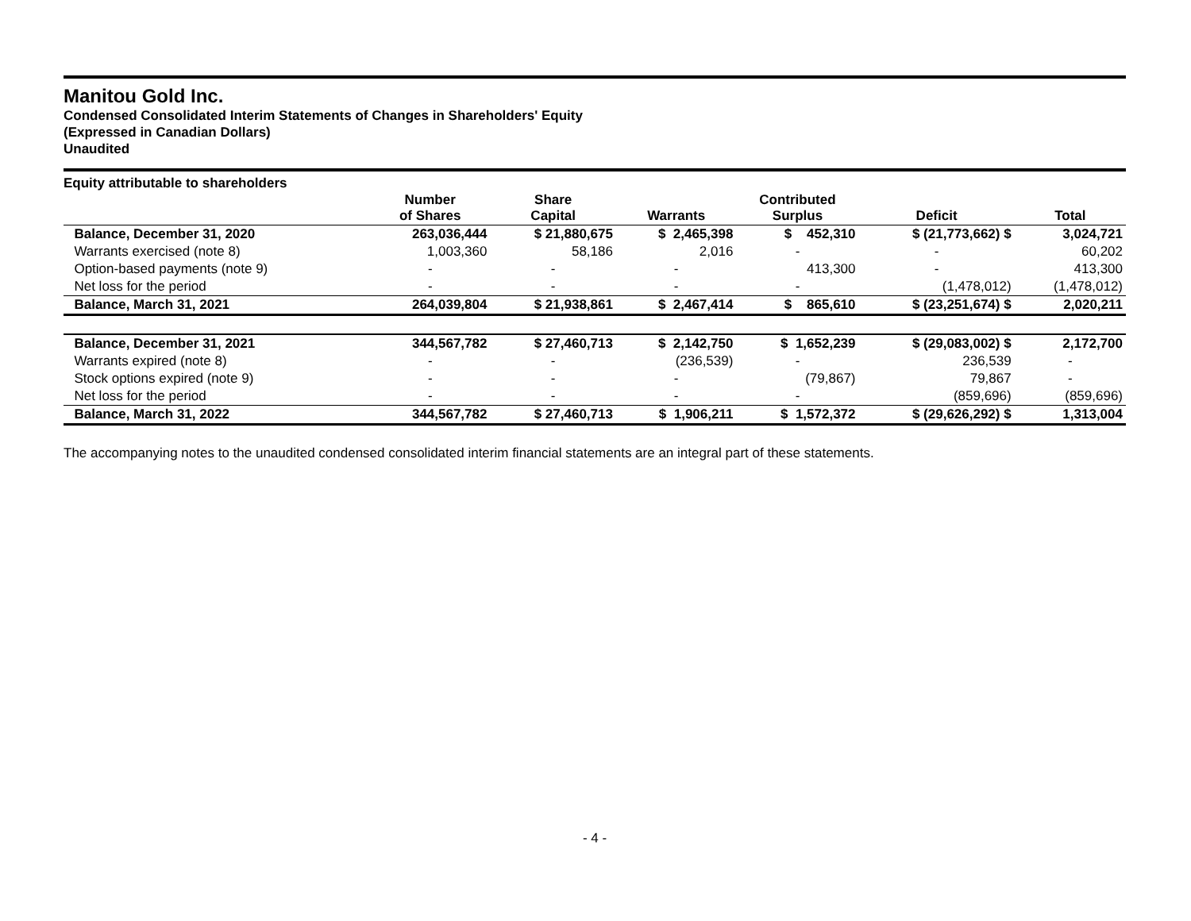Manitou Gold Inc.
Condensed Consolidated Interim Statements of Changes in Shareholders' Equity
(Expressed in Canadian Dollars)
Unaudited
Equity attributable to shareholders
| | Number of Shares | Share Capital | Warrants | Contributed Surplus | Deficit | Total |
| --- | --- | --- | --- | --- | --- | --- |
| Balance, December 31, 2020 | 263,036,444 | $ 21,880,675 | $ 2,465,398 | $ 452,310 | $ (21,773,662) $ | 3,024,721 |
| Warrants exercised (note 8) | 1,003,360 | 58,186 | 2,016 | - | - | 60,202 |
| Option-based payments (note 9) | - | - | - | 413,300 | - | 413,300 |
| Net loss for the period | - | - | - | - | (1,478,012) | (1,478,012) |
| Balance, March 31, 2021 | 264,039,804 | $ 21,938,861 | $ 2,467,414 | $ 865,610 | $ (23,251,674) $ | 2,020,211 |
| Balance, December 31, 2021 | 344,567,782 | $ 27,460,713 | $ 2,142,750 | $ 1,652,239 | $ (29,083,002) $ | 2,172,700 |
| Warrants expired (note 8) | - | - | (236,539) | - | 236,539 | - |
| Stock options expired (note 9) | - | - | - | (79,867) | 79,867 | - |
| Net loss for the period | - | - | - | - | (859,696) | (859,696) |
| Balance, March 31, 2022 | 344,567,782 | $ 27,460,713 | $ 1,906,211 | $ 1,572,372 | $ (29,626,292) $ | 1,313,004 |
The accompanying notes to the unaudited condensed consolidated interim financial statements are an integral part of these statements.
- 4 -